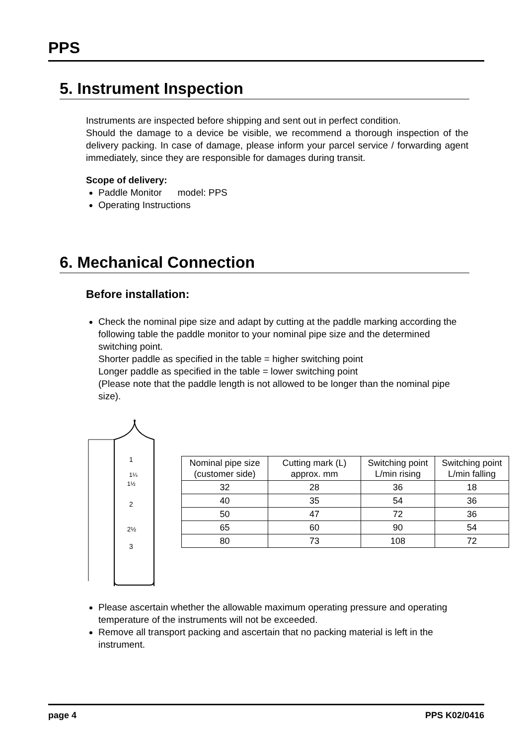PPS
5. Instrument Inspection
Instruments are inspected before shipping and sent out in perfect condition.
Should the damage to a device be visible, we recommend a thorough inspection of the delivery packing. In case of damage, please inform your parcel service / forwarding agent immediately, since they are responsible for damages during transit.
Scope of delivery:
Paddle Monitor model: PPS
Operating Instructions
6. Mechanical Connection
Before installation:
Check the nominal pipe size and adapt by cutting at the paddle marking according the following table the paddle monitor to your nominal pipe size and the determined switching point.
Shorter paddle as specified in the table = higher switching point
Longer paddle as specified in the table = lower switching point
(Please note that the paddle length is not allowed to be longer than the nominal pipe size).
1
1¼
1½
2
2½
3
| Nominal pipe size (customer side) | Cutting mark (L) approx. mm | Switching point L/min rising | Switching point L/min falling |
| --- | --- | --- | --- |
| 32 | 28 | 36 | 18 |
| 40 | 35 | 54 | 36 |
| 50 | 47 | 72 | 36 |
| 65 | 60 | 90 | 54 |
| 80 | 73 | 108 | 72 |
Please ascertain whether the allowable maximum operating pressure and operating temperature of the instruments will not be exceeded.
Remove all transport packing and ascertain that no packing material is left in the instrument.
page 4 PPS K02/0416